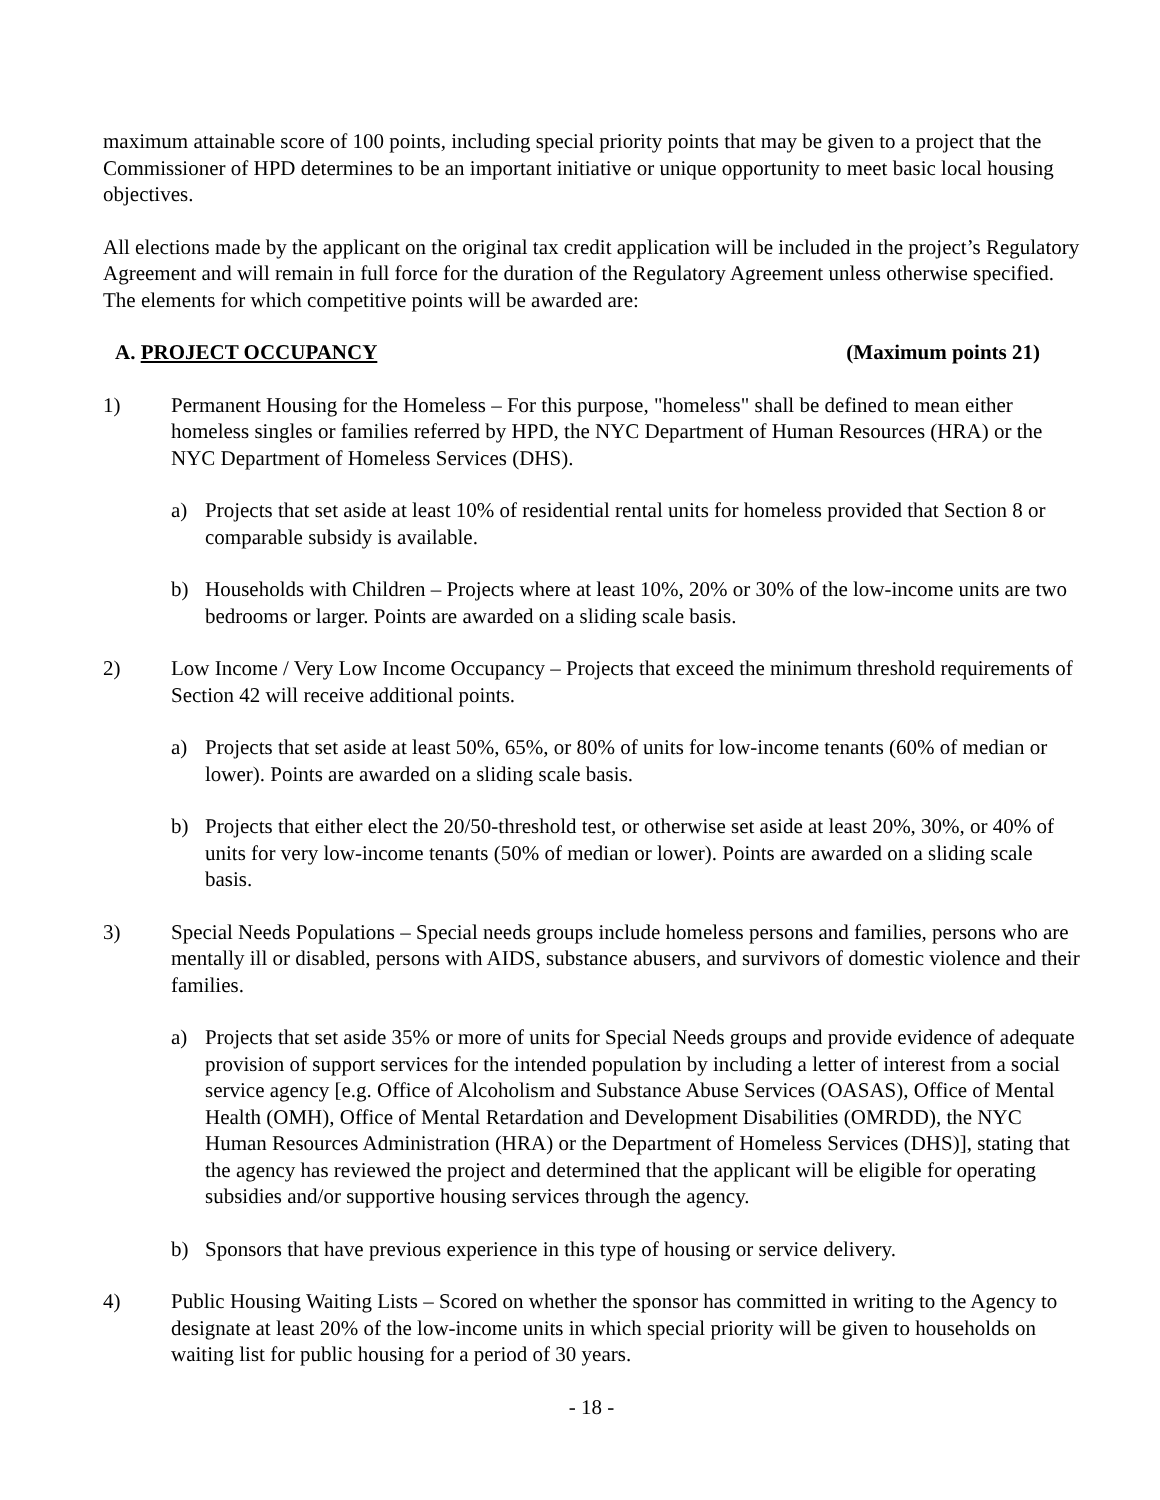maximum attainable score of 100 points, including special priority points that may be given to a project that the Commissioner of HPD determines to be an important initiative or unique opportunity to meet basic local housing objectives.
All elections made by the applicant on the original tax credit application will be included in the project’s Regulatory Agreement and will remain in full force for the duration of the Regulatory Agreement unless otherwise specified. The elements for which competitive points will be awarded are:
A. PROJECT OCCUPANCY (Maximum points 21)
1) Permanent Housing for the Homeless – For this purpose, "homeless" shall be defined to mean either homeless singles or families referred by HPD, the NYC Department of Human Resources (HRA) or the NYC Department of Homeless Services (DHS).
a) Projects that set aside at least 10% of residential rental units for homeless provided that Section 8 or comparable subsidy is available.
b) Households with Children – Projects where at least 10%, 20% or 30% of the low-income units are two bedrooms or larger. Points are awarded on a sliding scale basis.
2) Low Income / Very Low Income Occupancy – Projects that exceed the minimum threshold requirements of Section 42 will receive additional points.
a) Projects that set aside at least 50%, 65%, or 80% of units for low-income tenants (60% of median or lower). Points are awarded on a sliding scale basis.
b) Projects that either elect the 20/50-threshold test, or otherwise set aside at least 20%, 30%, or 40% of units for very low-income tenants (50% of median or lower). Points are awarded on a sliding scale basis.
3) Special Needs Populations – Special needs groups include homeless persons and families, persons who are mentally ill or disabled, persons with AIDS, substance abusers, and survivors of domestic violence and their families.
a) Projects that set aside 35% or more of units for Special Needs groups and provide evidence of adequate provision of support services for the intended population by including a letter of interest from a social service agency [e.g. Office of Alcoholism and Substance Abuse Services (OASAS), Office of Mental Health (OMH), Office of Mental Retardation and Development Disabilities (OMRDD), the NYC Human Resources Administration (HRA) or the Department of Homeless Services (DHS)], stating that the agency has reviewed the project and determined that the applicant will be eligible for operating subsidies and/or supportive housing services through the agency.
b) Sponsors that have previous experience in this type of housing or service delivery.
4) Public Housing Waiting Lists – Scored on whether the sponsor has committed in writing to the Agency to designate at least 20% of the low-income units in which special priority will be given to households on waiting list for public housing for a period of 30 years.
- 18 -